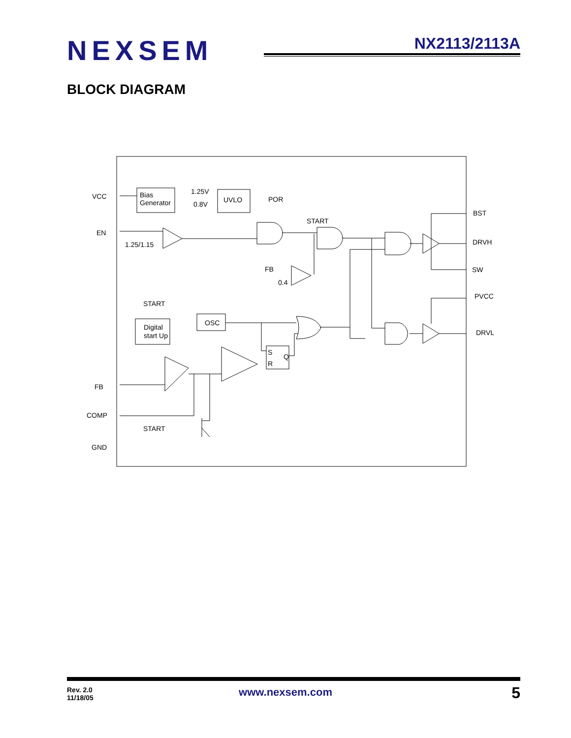NEXSEM NX2113/2113A
BLOCK DIAGRAM
VCC
Bias
Generator
1.25V
0.8V
UVLO
POR
START
BST
EN
1.25/1.15
DRVH
FB
0.4
SW
PVCC
START
OSC
Digital
start Up
DRVL
S
R
Q
FB
COMP
START
GND
Rev. 2.0
11/18/05
www.nexsem.com 5